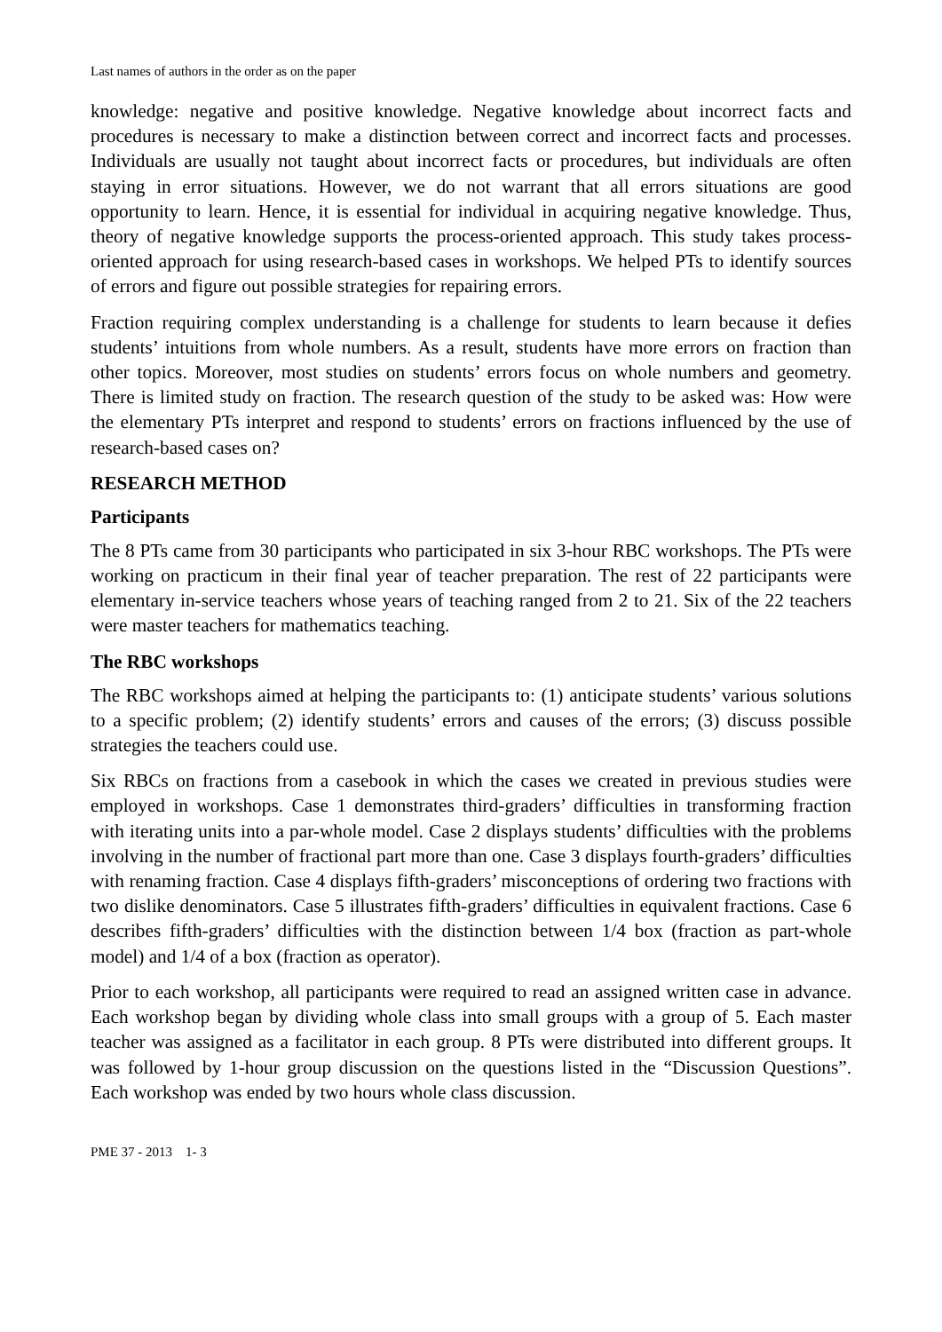Last names of authors in the order as on the paper
knowledge: negative and positive knowledge. Negative knowledge about incorrect facts and procedures is necessary to make a distinction between correct and incorrect facts and processes. Individuals are usually not taught about incorrect facts or procedures, but individuals are often staying in error situations. However, we do not warrant that all errors situations are good opportunity to learn. Hence, it is essential for individual in acquiring negative knowledge. Thus, theory of negative knowledge supports the process-oriented approach. This study takes process-oriented approach for using research-based cases in workshops. We helped PTs to identify sources of errors and figure out possible strategies for repairing errors.
Fraction requiring complex understanding is a challenge for students to learn because it defies students’ intuitions from whole numbers. As a result, students have more errors on fraction than other topics. Moreover, most studies on students’ errors focus on whole numbers and geometry. There is limited study on fraction. The research question of the study to be asked was: How were the elementary PTs interpret and respond to students’ errors on fractions influenced by the use of research-based cases on?
RESEARCH METHOD
Participants
The 8 PTs came from 30 participants who participated in six 3-hour RBC workshops. The PTs were working on practicum in their final year of teacher preparation. The rest of 22 participants were elementary in-service teachers whose years of teaching ranged from 2 to 21. Six of the 22 teachers were master teachers for mathematics teaching.
The RBC workshops
The RBC workshops aimed at helping the participants to: (1) anticipate students’ various solutions to a specific problem; (2) identify students’ errors and causes of the errors; (3) discuss possible strategies the teachers could use.
Six RBCs on fractions from a casebook in which the cases we created in previous studies were employed in workshops. Case 1 demonstrates third-graders’ difficulties in transforming fraction with iterating units into a par-whole model. Case 2 displays students’ difficulties with the problems involving in the number of fractional part more than one. Case 3 displays fourth-graders’ difficulties with renaming fraction. Case 4 displays fifth-graders’ misconceptions of ordering two fractions with two dislike denominators. Case 5 illustrates fifth-graders’ difficulties in equivalent fractions. Case 6 describes fifth-graders’ difficulties with the distinction between 1/4 box (fraction as part-whole model) and 1/4 of a box (fraction as operator).
Prior to each workshop, all participants were required to read an assigned written case in advance. Each workshop began by dividing whole class into small groups with a group of 5. Each master teacher was assigned as a facilitator in each group. 8 PTs were distributed into different groups. It was followed by 1-hour group discussion on the questions listed in the “Discussion Questions”. Each workshop was ended by two hours whole class discussion.
PME 37 - 2013 1- 3